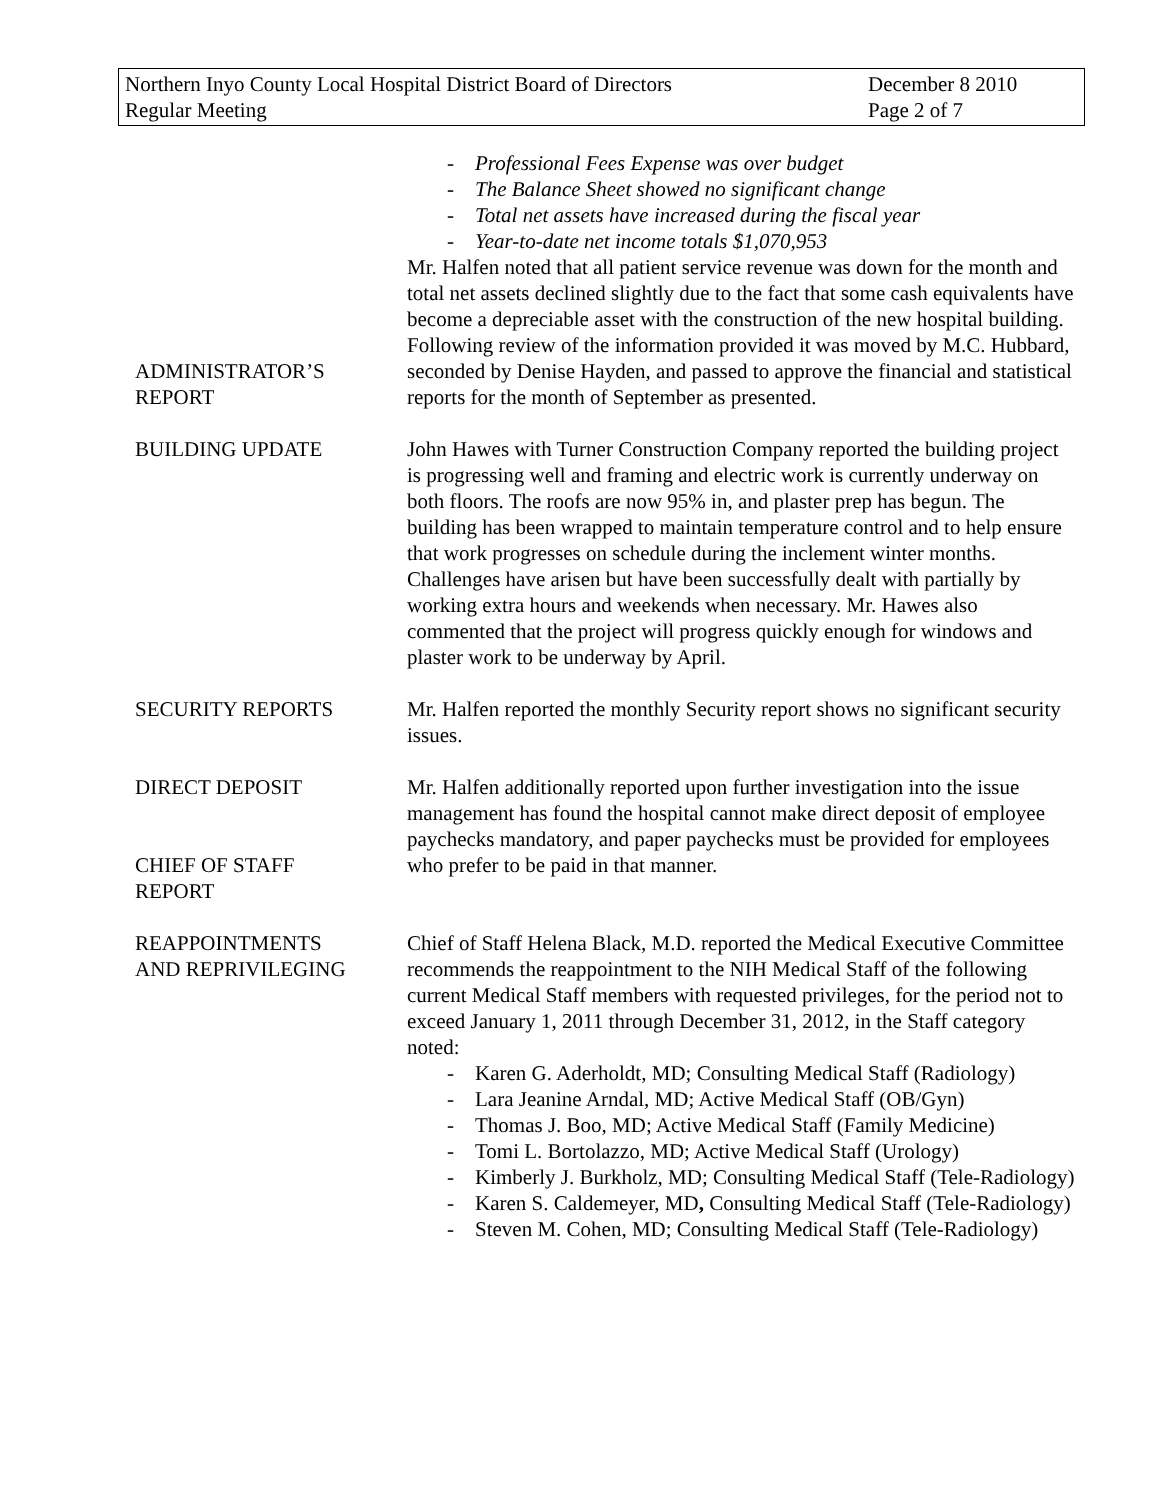Northern Inyo County Local Hospital District Board of Directors
Regular Meeting
December 8 2010
Page 2 of 7
ADMINISTRATOR’S
REPORT
- Professional Fees Expense was over budget
- The Balance Sheet showed no significant change
- Total net assets have increased during the fiscal year
- Year-to-date net income totals $1,070,953
Mr. Halfen noted that all patient service revenue was down for the month and total net assets declined slightly due to the fact that some cash equivalents have become a depreciable asset with the construction of the new hospital building. Following review of the information provided it was moved by M.C. Hubbard, seconded by Denise Hayden, and passed to approve the financial and statistical reports for the month of September as presented.
BUILDING UPDATE John Hawes with Turner Construction Company reported the building project is progressing well and framing and electric work is currently underway on both floors. The roofs are now 95% in, and plaster prep has begun. The building has been wrapped to maintain temperature control and to help ensure that work progresses on schedule during the inclement winter months. Challenges have arisen but have been successfully dealt with partially by working extra hours and weekends when necessary. Mr. Hawes also commented that the project will progress quickly enough for windows and plaster work to be underway by April.
SECURITY REPORTS Mr. Halfen reported the monthly Security report shows no significant security issues.
DIRECT DEPOSIT
CHIEF OF STAFF
REPORT
Mr. Halfen additionally reported upon further investigation into the issue management has found the hospital cannot make direct deposit of employee paychecks mandatory, and paper paychecks must be provided for employees who prefer to be paid in that manner.
REAPPOINTMENTS
AND REPRIVILEGING
Chief of Staff Helena Black, M.D. reported the Medical Executive Committee recommends the reappointment to the NIH Medical Staff of the following current Medical Staff members with requested privileges, for the period not to exceed January 1, 2011 through December 31, 2012, in the Staff category noted:
- Karen G. Aderholdt, MD; Consulting Medical Staff (Radiology)
- Lara Jeanine Arndal, MD; Active Medical Staff (OB/Gyn)
- Thomas J. Boo, MD; Active Medical Staff (Family Medicine)
- Tomi L. Bortolazzo, MD; Active Medical Staff (Urology)
- Kimberly J. Burkholz, MD; Consulting Medical Staff (Tele-Radiology)
- Karen S. Caldemeyer, MD, Consulting Medical Staff (Tele-Radiology)
- Steven M. Cohen, MD; Consulting Medical Staff (Tele-Radiology)